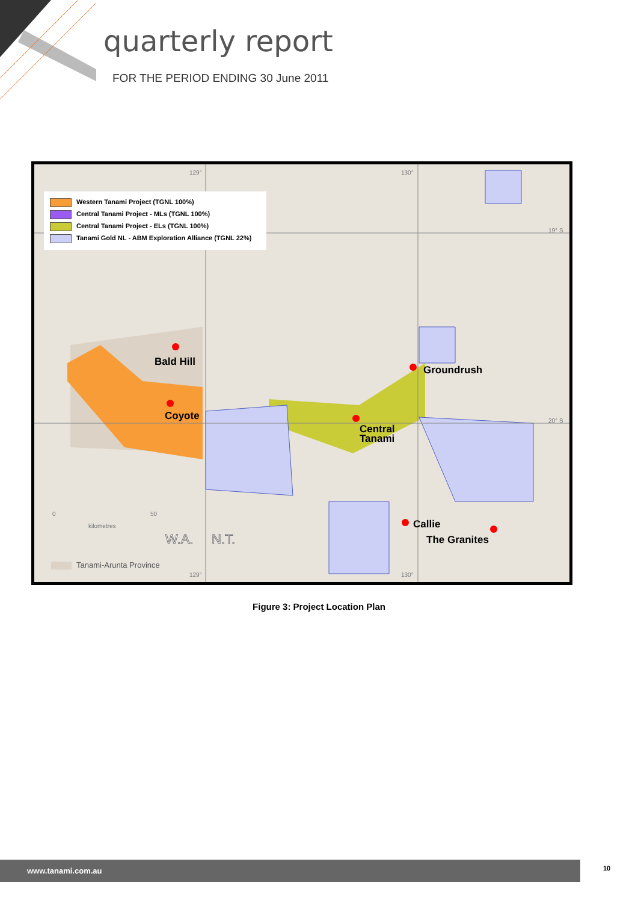quarterly report
FOR THE PERIOD ENDING 30 June 2011
Western Tanami Project (TGNL 100%)
Central Tanami Project - MLs (TGNL 100%)
Central Tanami Project - ELs (TGNL 100%)
Tanami Gold NL - ABM Exploration Alliance (TGNL 22%)
129° 130°
19° S
20° S
Bald Hill
Coyote
Groundrush
Central
Tanami
Callie
The Granites
0 50
kilometres
W.A. N.T.
Tanami-Arunta Province
129° 130°
Figure 3: Project Location Plan
www.tanami.com.au 10